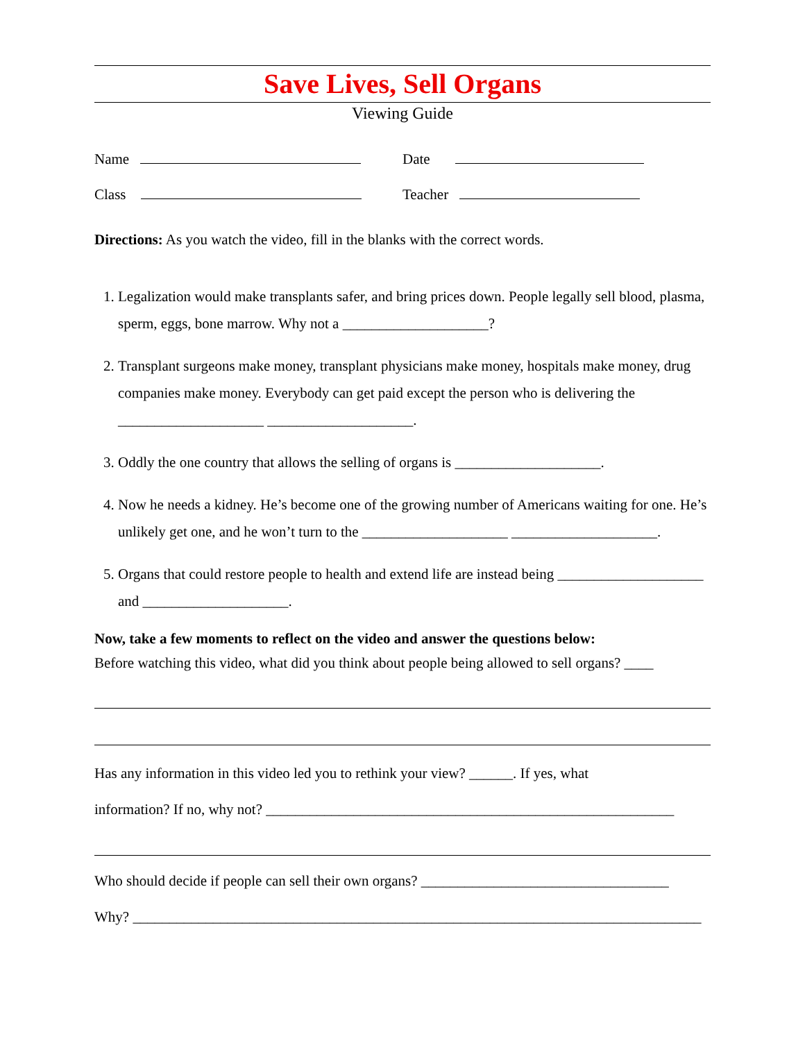Save Lives, Sell Organs
Viewing Guide
Name Date
Class Teacher
Directions: As you watch the video, fill in the blanks with the correct words.
1. Legalization would make transplants safer, and bring prices down. People legally sell blood, plasma, sperm, eggs, bone marrow. Why not a ____________________?
2. Transplant surgeons make money, transplant physicians make money, hospitals make money, drug companies make money. Everybody can get paid except the person who is delivering the ____________________ ____________________.
3. Oddly the one country that allows the selling of organs is ____________________.
4. Now he needs a kidney. He’s become one of the growing number of Americans waiting for one. He’s unlikely get one, and he won’t turn to the ____________________ ____________________.
5. Organs that could restore people to health and extend life are instead being ____________________ and ____________________.
Now, take a few moments to reflect on the video and answer the questions below:
Before watching this video, what did you think about people being allowed to sell organs? ____
Has any information in this video led you to rethink your view? ______. If yes, what
information? If no, why not? ________________________________________________________
Who should decide if people can sell their own organs? __________________________________
Why? ______________________________________________________________________________